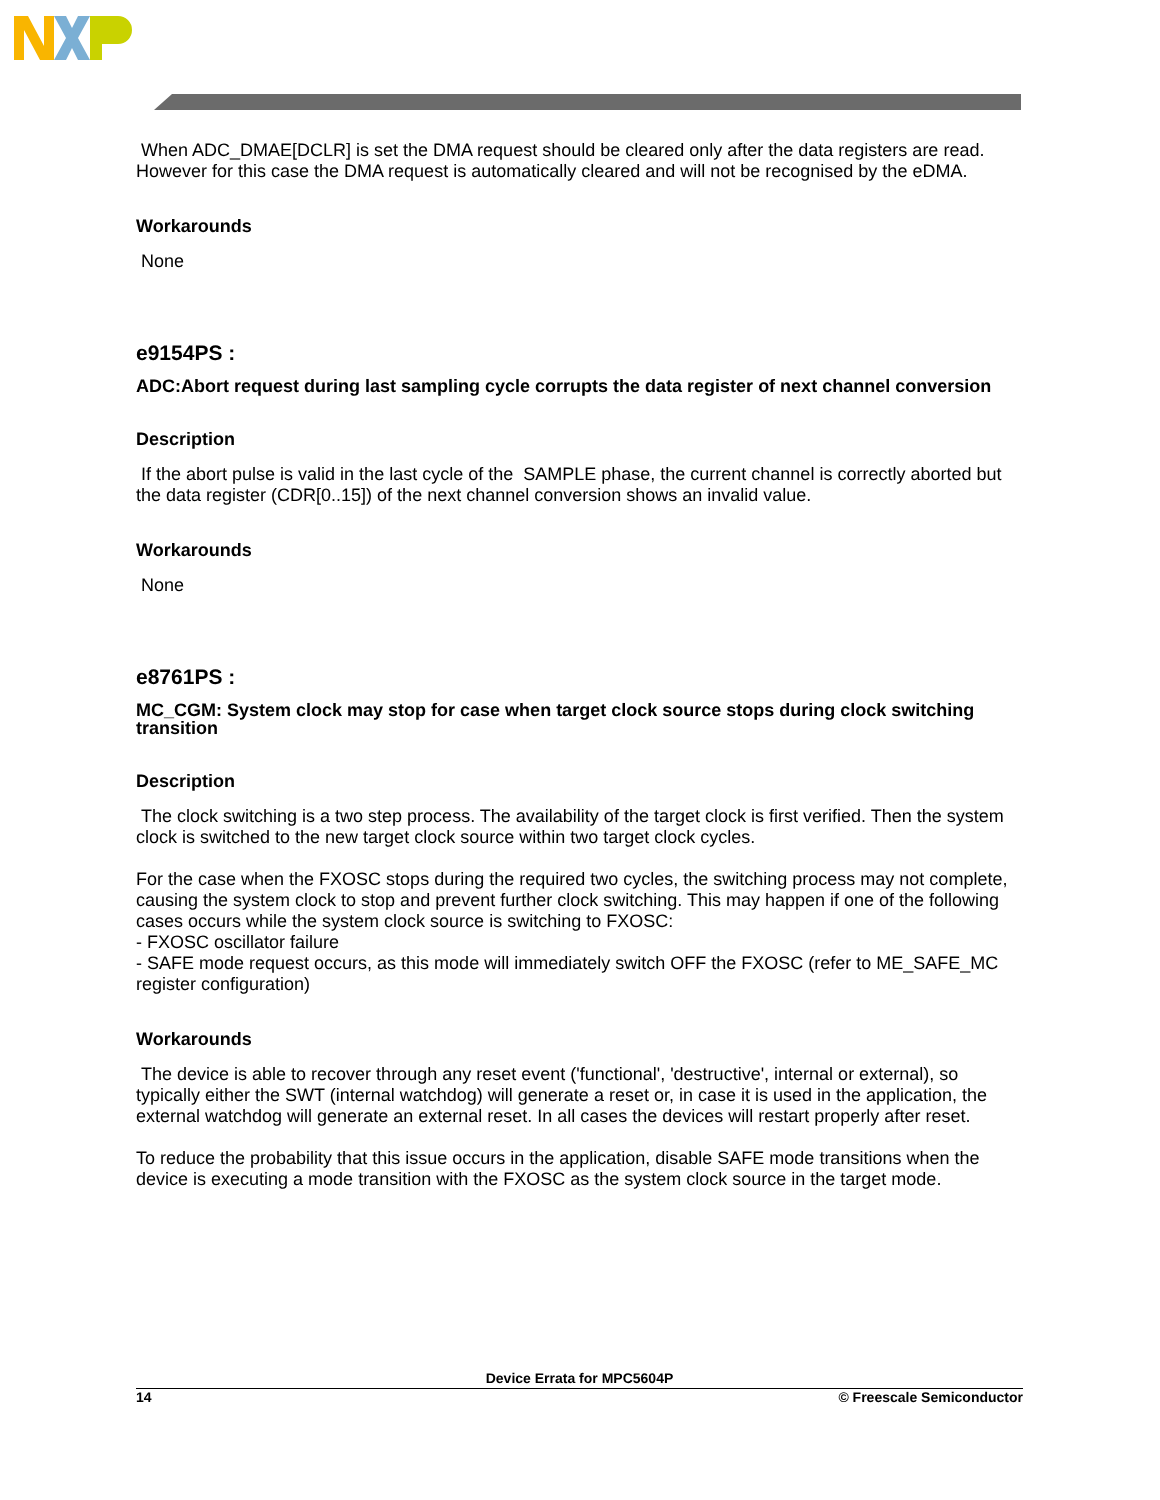When ADC_DMAE[DCLR] is set the DMA request should be cleared only after the data registers are read. However for this case the DMA request is automatically cleared and will not be recognised by the eDMA.
Workarounds
None
e9154PS :
ADC:Abort request during last sampling cycle corrupts the data register of next channel conversion
Description
If the abort pulse is valid in the last cycle of the SAMPLE phase, the current channel is correctly aborted but the data register (CDR[0..15]) of the next channel conversion shows an invalid value.
Workarounds
None
e8761PS :
MC_CGM: System clock may stop for case when target clock source stops during clock switching transition
Description
The clock switching is a two step process. The availability of the target clock is first verified. Then the system clock is switched to the new target clock source within two target clock cycles.
For the case when the FXOSC stops during the required two cycles, the switching process may not complete, causing the system clock to stop and prevent further clock switching. This may happen if one of the following cases occurs while the system clock source is switching to FXOSC:
- FXOSC oscillator failure
- SAFE mode request occurs, as this mode will immediately switch OFF the FXOSC (refer to ME_SAFE_MC register configuration)
Workarounds
The device is able to recover through any reset event ('functional', 'destructive', internal or external), so typically either the SWT (internal watchdog) will generate a reset or, in case it is used in the application, the external watchdog will generate an external reset. In all cases the devices will restart properly after reset.
To reduce the probability that this issue occurs in the application, disable SAFE mode transitions when the device is executing a mode transition with the FXOSC as the system clock source in the target mode.
Device Errata for MPC5604P
14 © Freescale Semiconductor